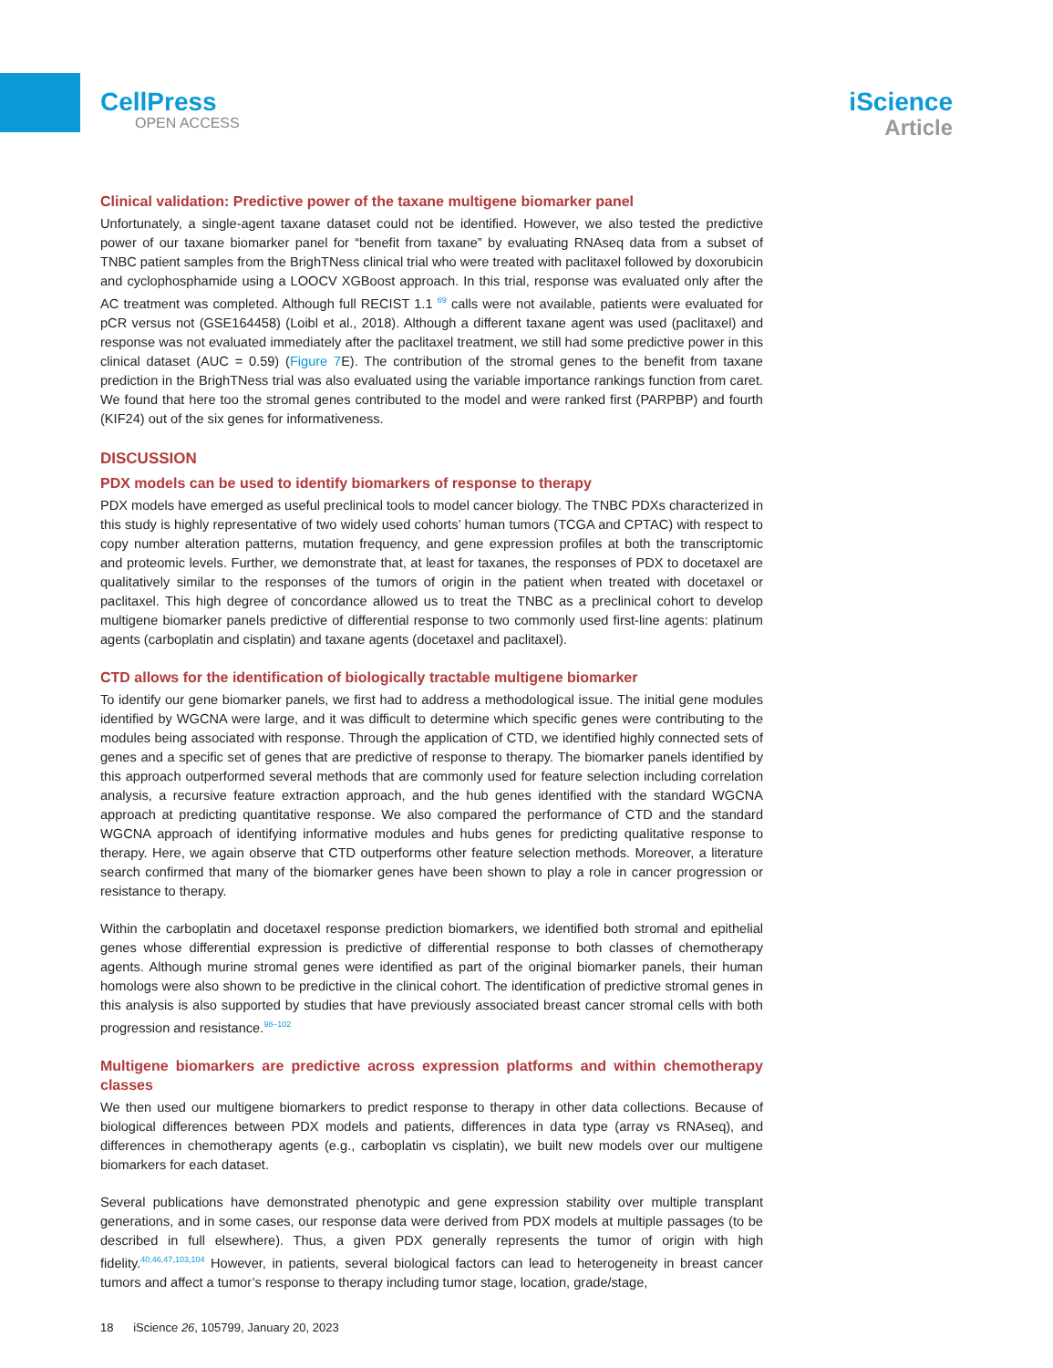CellPress
OPEN ACCESS
iScience
Article
Clinical validation: Predictive power of the taxane multigene biomarker panel
Unfortunately, a single-agent taxane dataset could not be identified. However, we also tested the predictive power of our taxane biomarker panel for “benefit from taxane” by evaluating RNAseq data from a subset of TNBC patient samples from the BrighTNess clinical trial who were treated with paclitaxel followed by doxorubicin and cyclophosphamide using a LOOCV XGBoost approach. In this trial, response was evaluated only after the AC treatment was completed. Although full RECIST 1.1 <sup>69</sup> calls were not available, patients were evaluated for pCR versus not (GSE164458) (Loibl et al., 2018). Although a different taxane agent was used (paclitaxel) and response was not evaluated immediately after the paclitaxel treatment, we still had some predictive power in this clinical dataset (AUC = 0.59) (Figure 7 E). The contribution of the stromal genes to the benefit from taxane prediction in the BrighTNess trial was also evaluated using the variable importance rankings function from caret. We found that here too the stromal genes contributed to the model and were ranked first (PARPBP) and fourth (KIF24) out of the six genes for informativeness.
DISCUSSION
PDX models can be used to identify biomarkers of response to therapy
PDX models have emerged as useful preclinical tools to model cancer biology. The TNBC PDXs characterized in this study is highly representative of two widely used cohorts’ human tumors (TCGA and CPTAC) with respect to copy number alteration patterns, mutation frequency, and gene expression profiles at both the transcriptomic and proteomic levels. Further, we demonstrate that, at least for taxanes, the responses of PDX to docetaxel are qualitatively similar to the responses of the tumors of origin in the patient when treated with docetaxel or paclitaxel. This high degree of concordance allowed us to treat the TNBC as a preclinical cohort to develop multigene biomarker panels predictive of differential response to two commonly used first-line agents: platinum agents (carboplatin and cisplatin) and taxane agents (docetaxel and paclitaxel).
CTD allows for the identification of biologically tractable multigene biomarker
To identify our gene biomarker panels, we first had to address a methodological issue. The initial gene modules identified by WGCNA were large, and it was difficult to determine which specific genes were contributing to the modules being associated with response. Through the application of CTD, we identified highly connected sets of genes and a specific set of genes that are predictive of response to therapy. The biomarker panels identified by this approach outperformed several methods that are commonly used for feature selection including correlation analysis, a recursive feature extraction approach, and the hub genes identified with the standard WGCNA approach at predicting quantitative response. We also compared the performance of CTD and the standard WGCNA approach of identifying informative modules and hubs genes for predicting qualitative response to therapy. Here, we again observe that CTD outperforms other feature selection methods. Moreover, a literature search confirmed that many of the biomarker genes have been shown to play a role in cancer progression or resistance to therapy.
Within the carboplatin and docetaxel response prediction biomarkers, we identified both stromal and epithelial genes whose differential expression is predictive of differential response to both classes of chemotherapy agents. Although murine stromal genes were identified as part of the original biomarker panels, their human homologs were also shown to be predictive in the clinical cohort. The identification of predictive stromal genes in this analysis is also supported by studies that have previously associated breast cancer stromal cells with both progression and resistance.<sup>98–102</sup>
Multigene biomarkers are predictive across expression platforms and within chemotherapy classes
We then used our multigene biomarkers to predict response to therapy in other data collections. Because of biological differences between PDX models and patients, differences in data type (array vs RNAseq), and differences in chemotherapy agents (e.g., carboplatin vs cisplatin), we built new models over our multigene biomarkers for each dataset.
Several publications have demonstrated phenotypic and gene expression stability over multiple transplant generations, and in some cases, our response data were derived from PDX models at multiple passages (to be described in full elsewhere). Thus, a given PDX generally represents the tumor of origin with high fidelity.<sup>40,46,47,103,104</sup> However, in patients, several biological factors can lead to heterogeneity in breast cancer tumors and affect a tumor’s response to therapy including tumor stage, location, grade/stage,
18 iScience 26, 105799, January 20, 2023